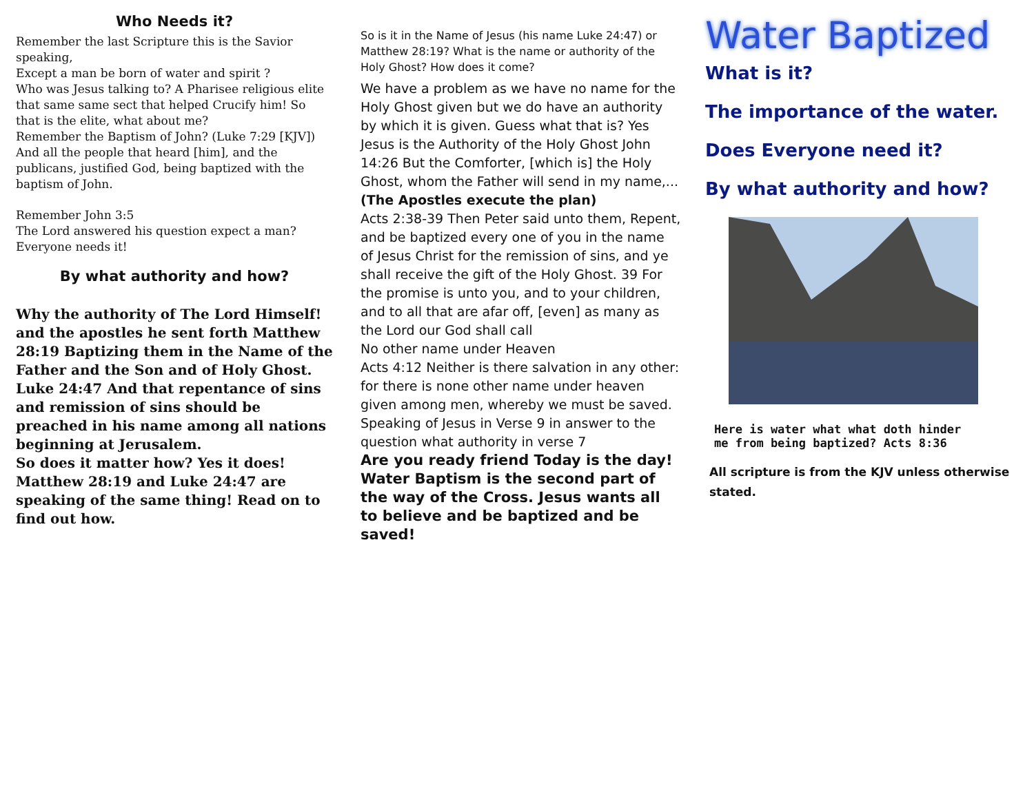Who Needs it?
Remember the last Scripture this is the Savior speaking,
Except a man be born of water and spirit ?
Who was Jesus talking to? A Pharisee religious elite that same same sect that helped Crucify him! So that is the elite, what about me?
Remember the Baptism of John? (Luke 7:29 [KJV])
And all the people that heard [him], and the publicans, justified God, being baptized with the baptism of John.
Remember John 3:5
The Lord answered his question expect a man?
Everyone needs it!
By what authority and how?
Why the authority of The Lord Himself! and the apostles he sent forth Matthew 28:19 Baptizing them in the Name of the Father and the Son and of Holy Ghost. Luke 24:47 And that repentance of sins and remission of sins should be preached in his name among all nations beginning at Jerusalem.
So does it matter how? Yes it does! Matthew 28:19 and Luke 24:47 are speaking of the same thing! Read on to find out how.
So is it in the Name of Jesus (his name Luke 24:47) or Matthew 28:19? What is the name or authority of the Holy Ghost? How does it come?
We have a problem as we have no name for the Holy Ghost given but we do have an authority by which it is given. Guess what that is? Yes Jesus is the Authority of the Holy Ghost John 14:26 But the Comforter, [which is] the Holy Ghost, whom the Father will send in my name,...
(The Apostles execute the plan)
Acts 2:38-39 Then Peter said unto them, Repent, and be baptized every one of you in the name of Jesus Christ for the remission of sins, and ye shall receive the gift of the Holy Ghost. 39 For the promise is unto you, and to your children, and to all that are afar off, [even] as many as the Lord our God shall call
No other name under Heaven
Acts 4:12 Neither is there salvation in any other: for there is none other name under heaven given among men, whereby we must be saved.
Speaking of Jesus in Verse 9 in answer to the question what authority in verse 7
Are you ready friend Today is the day! Water Baptism is the second part of the way of the Cross. Jesus wants all to believe and be baptized and be saved!
Water Baptized
What is it?
The importance of the water.
Does Everyone need it?
By what authority and how?
Here is water what what doth hinder
me from being baptized? Acts 8:36
All scripture is from the KJV unless otherwise stated.